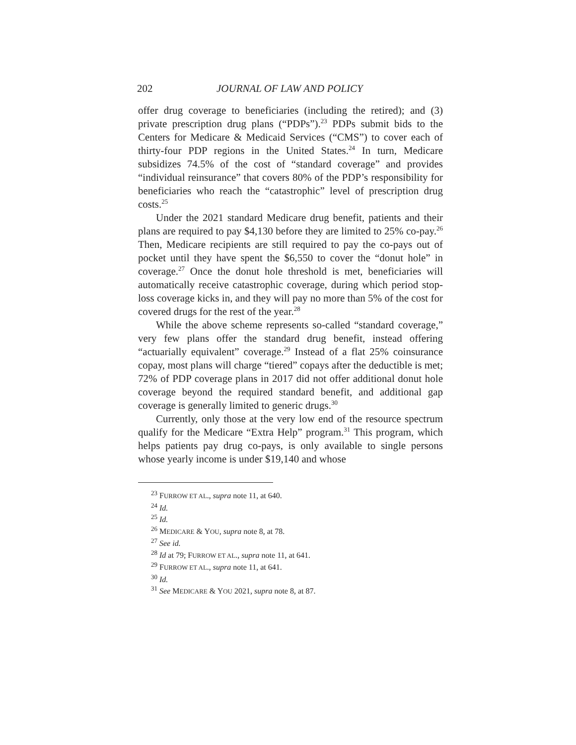202 JOURNAL OF LAW AND POLICY
offer drug coverage to beneficiaries (including the retired); and (3) private prescription drug plans (“PDPs”).<sup>23</sup> PDPs submit bids to the Centers for Medicare & Medicaid Services (“CMS”) to cover each of thirty-four PDP regions in the United States.<sup>24</sup> In turn, Medicare subsidizes 74.5% of the cost of “standard coverage” and provides “individual reinsurance” that covers 80% of the PDP’s responsibility for beneficiaries who reach the “catastrophic” level of prescription drug costs.<sup>25</sup>
Under the 2021 standard Medicare drug benefit, patients and their plans are required to pay $4,130 before they are limited to 25% co-pay.<sup>26</sup> Then, Medicare recipients are still required to pay the co-pays out of pocket until they have spent the $6,550 to cover the “donut hole” in coverage.<sup>27</sup> Once the donut hole threshold is met, beneficiaries will automatically receive catastrophic coverage, during which period stop-loss coverage kicks in, and they will pay no more than 5% of the cost for covered drugs for the rest of the year.<sup>28</sup>
While the above scheme represents so-called “standard coverage,” very few plans offer the standard drug benefit, instead offering “actuarially equivalent” coverage.<sup>29</sup> Instead of a flat 25% coinsurance copay, most plans will charge “tiered” copays after the deductible is met; 72% of PDP coverage plans in 2017 did not offer additional donut hole coverage beyond the required standard benefit, and additional gap coverage is generally limited to generic drugs.<sup>30</sup>
Currently, only those at the very low end of the resource spectrum qualify for the Medicare “Extra Help” program.<sup>31</sup> This program, which helps patients pay drug co-pays, is only available to single persons whose yearly income is under $19,140 and whose
<sup>23</sup> FURROW ET AL., supra note 11, at 640.
<sup>24</sup> Id.
<sup>25</sup> Id.
<sup>26</sup> MEDICARE & YOU, supra note 8, at 78.
<sup>27</sup> See id.
<sup>28</sup> Id at 79; FURROW ET AL., supra note 11, at 641.
<sup>29</sup> FURROW ET AL., supra note 11, at 641.
<sup>30</sup> Id.
<sup>31</sup> See MEDICARE & YOU 2021, supra note 8, at 87.